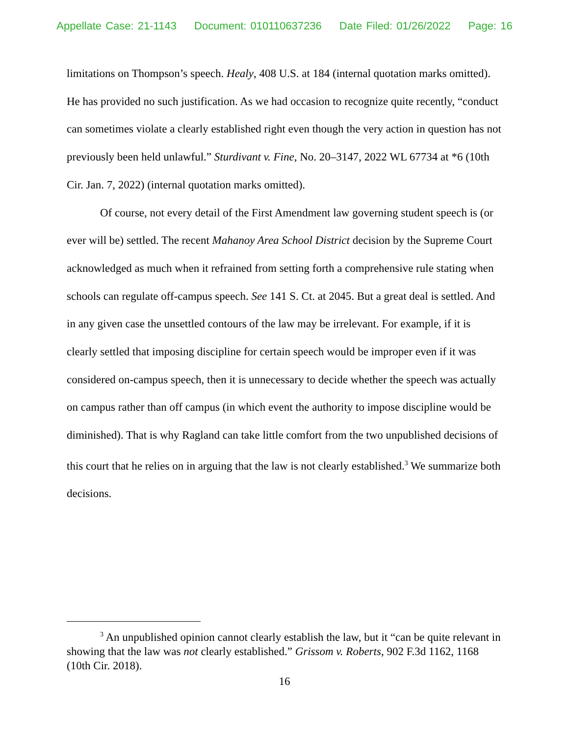Appellate Case: 21-1143 Document: 010110637236 Date Filed: 01/26/2022 Page: 16
limitations on Thompson’s speech. Healy, 408 U.S. at 184 (internal quotation marks omitted). He has provided no such justification. As we had occasion to recognize quite recently, “conduct can sometimes violate a clearly established right even though the very action in question has not previously been held unlawful.” Sturdivant v. Fine, No. 20–3147, 2022 WL 67734 at *6 (10th Cir. Jan. 7, 2022) (internal quotation marks omitted).
Of course, not every detail of the First Amendment law governing student speech is (or ever will be) settled. The recent Mahanoy Area School District decision by the Supreme Court acknowledged as much when it refrained from setting forth a comprehensive rule stating when schools can regulate off-campus speech. See 141 S. Ct. at 2045. But a great deal is settled. And in any given case the unsettled contours of the law may be irrelevant. For example, if it is clearly settled that imposing discipline for certain speech would be improper even if it was considered on-campus speech, then it is unnecessary to decide whether the speech was actually on campus rather than off campus (in which event the authority to impose discipline would be diminished). That is why Ragland can take little comfort from the two unpublished decisions of this court that he relies on in arguing that the law is not clearly established.<sup>3</sup> We summarize both decisions.
<sup>3</sup> An unpublished opinion cannot clearly establish the law, but it “can be quite relevant in showing that the law was not clearly established.” Grissom v. Roberts, 902 F.3d 1162, 1168 (10th Cir. 2018).
16